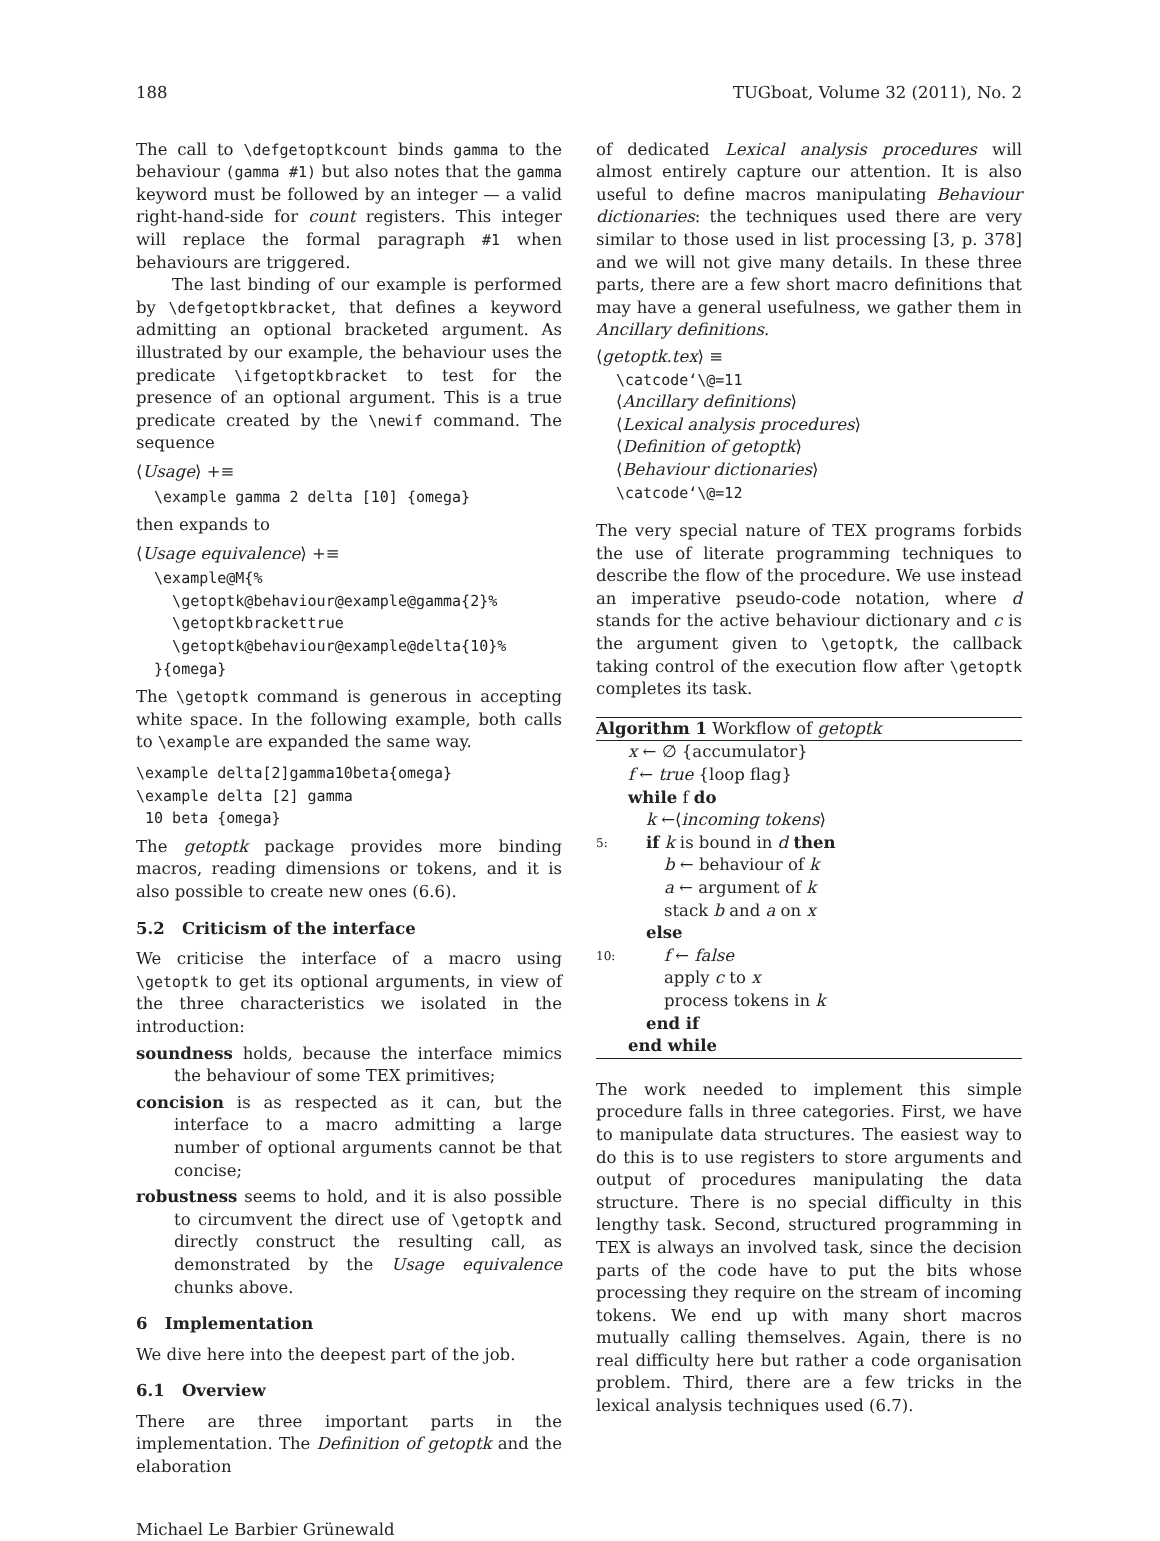188 TUGboat, Volume 32 (2011), No. 2
The call to \defgetoptkcount binds gamma to the behaviour (gamma #1) but also notes that the gamma keyword must be followed by an integer — a valid right-hand-side for count registers. This integer will replace the formal paragraph #1 when behaviours are triggered.
The last binding of our example is performed by \defgetoptkbracket, that defines a keyword admitting an optional bracketed argument. As illustrated by our example, the behaviour uses the predicate \ifgetoptkbracket to test for the presence of an optional argument. This is a true predicate created by the \newif command. The sequence
⟨Usage⟩ +≡
  \example gamma 2 delta [10] {omega}
then expands to
⟨Usage equivalence⟩ +≡
  \example@M{%
    \getoptk@behaviour@example@gamma{2}%
    \getoptkbrackettrue
    \getoptk@behaviour@example@delta{10}%
  }{omega}
The \getoptk command is generous in accepting white space. In the following example, both calls to \example are expanded the same way.
\example delta[2]gamma10beta{omega}
\example delta [2] gamma
 10 beta {omega}
The getoptk package provides more binding macros, reading dimensions or tokens, and it is also possible to create new ones (6.6).
5.2 Criticism of the interface
We criticise the interface of a macro using \getoptk to get its optional arguments, in view of the three characteristics we isolated in the introduction:
soundness holds, because the interface mimics the behaviour of some TEX primitives;
concision is as respected as it can, but the interface to a macro admitting a large number of optional arguments cannot be that concise;
robustness seems to hold, and it is also possible to circumvent the direct use of \getoptk and directly construct the resulting call, as demonstrated by the Usage equivalence chunks above.
6 Implementation
We dive here into the deepest part of the job.
6.1 Overview
There are three important parts in the implementation. The Definition of getoptk and the elaboration
of dedicated Lexical analysis procedures will almost entirely capture our attention. It is also useful to define macros manipulating Behaviour dictionaries: the techniques used there are very similar to those used in list processing [3, p. 378] and we will not give many details. In these three parts, there are a few short macro definitions that may have a general usefulness, we gather them in Ancillary definitions.
⟨getoptk.tex⟩ ≡
\catcode‘\@=11
⟨Ancillary definitions⟩
⟨Lexical analysis procedures⟩
⟨Definition of getoptk⟩
⟨Behaviour dictionaries⟩
\catcode‘\@=12
The very special nature of TEX programs forbids the use of literate programming techniques to describe the flow of the procedure. We use instead an imperative pseudo-code notation, where d stands for the active behaviour dictionary and c is the argument given to \getoptk, the callback taking control of the execution flow after \getoptk completes its task.
Algorithm 1 Workflow of getoptk
x ← ∅ {accumulator}
f ← true {loop flag}
while f do
k ←⟨incoming tokens⟩
5: if k is bound in d then
b ← behaviour of k
a ← argument of k
stack b and a on x
else
10: f ← false
apply c to x
process tokens in k
end if
end while
The work needed to implement this simple procedure falls in three categories. First, we have to manipulate data structures. The easiest way to do this is to use registers to store arguments and output of procedures manipulating the data structure. There is no special difficulty in this lengthy task. Second, structured programming in TEX is always an involved task, since the decision parts of the code have to put the bits whose processing they require on the stream of incoming tokens. We end up with many short macros mutually calling themselves. Again, there is no real difficulty here but rather a code organisation problem. Third, there are a few tricks in the lexical analysis techniques used (6.7).
Michael Le Barbier Grünewald